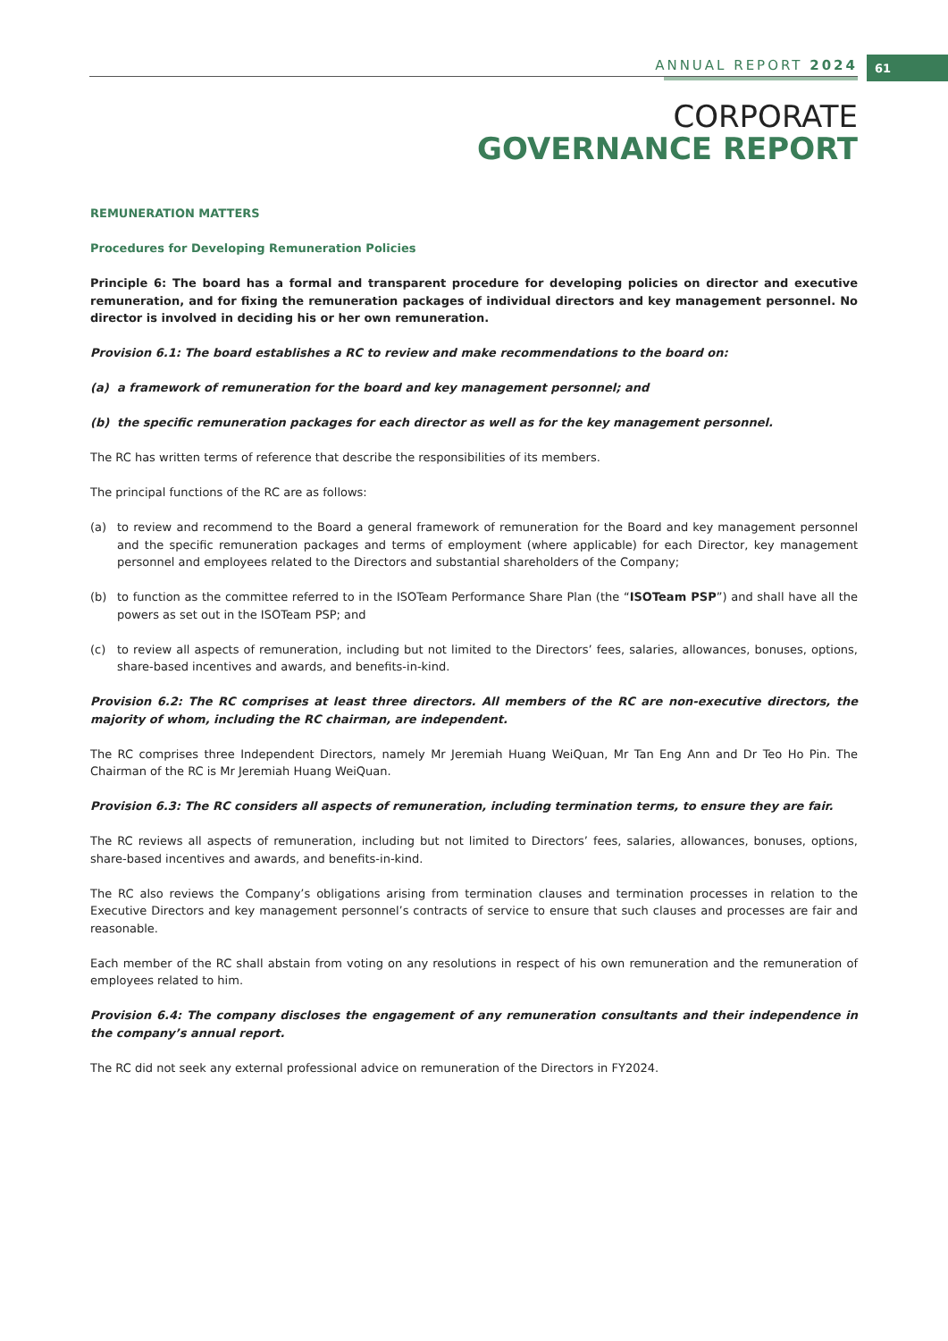ANNUAL REPORT 2024
61
CORPORATE
GOVERNANCE REPORT
REMUNERATION MATTERS
Procedures for Developing Remuneration Policies
Principle 6: The board has a formal and transparent procedure for developing policies on director and executive remuneration, and for fixing the remuneration packages of individual directors and key management personnel. No director is involved in deciding his or her own remuneration.
Provision 6.1: The board establishes a RC to review and make recommendations to the board on:
(a) a framework of remuneration for the board and key management personnel; and
(b) the specific remuneration packages for each director as well as for the key management personnel.
The RC has written terms of reference that describe the responsibilities of its members.
The principal functions of the RC are as follows:
(a) to review and recommend to the Board a general framework of remuneration for the Board and key management personnel and the specific remuneration packages and terms of employment (where applicable) for each Director, key management personnel and employees related to the Directors and substantial shareholders of the Company;
(b) to function as the committee referred to in the ISOTeam Performance Share Plan (the “ISOTeam PSP”) and shall have all the powers as set out in the ISOTeam PSP; and
(c) to review all aspects of remuneration, including but not limited to the Directors’ fees, salaries, allowances, bonuses, options, share-based incentives and awards, and benefits-in-kind.
Provision 6.2: The RC comprises at least three directors. All members of the RC are non-executive directors, the majority of whom, including the RC chairman, are independent.
The RC comprises three Independent Directors, namely Mr Jeremiah Huang WeiQuan, Mr Tan Eng Ann and Dr Teo Ho Pin. The Chairman of the RC is Mr Jeremiah Huang WeiQuan.
Provision 6.3: The RC considers all aspects of remuneration, including termination terms, to ensure they are fair.
The RC reviews all aspects of remuneration, including but not limited to Directors’ fees, salaries, allowances, bonuses, options, share-based incentives and awards, and benefits-in-kind.
The RC also reviews the Company’s obligations arising from termination clauses and termination processes in relation to the Executive Directors and key management personnel’s contracts of service to ensure that such clauses and processes are fair and reasonable.
Each member of the RC shall abstain from voting on any resolutions in respect of his own remuneration and the remuneration of employees related to him.
Provision 6.4: The company discloses the engagement of any remuneration consultants and their independence in the company’s annual report.
The RC did not seek any external professional advice on remuneration of the Directors in FY2024.